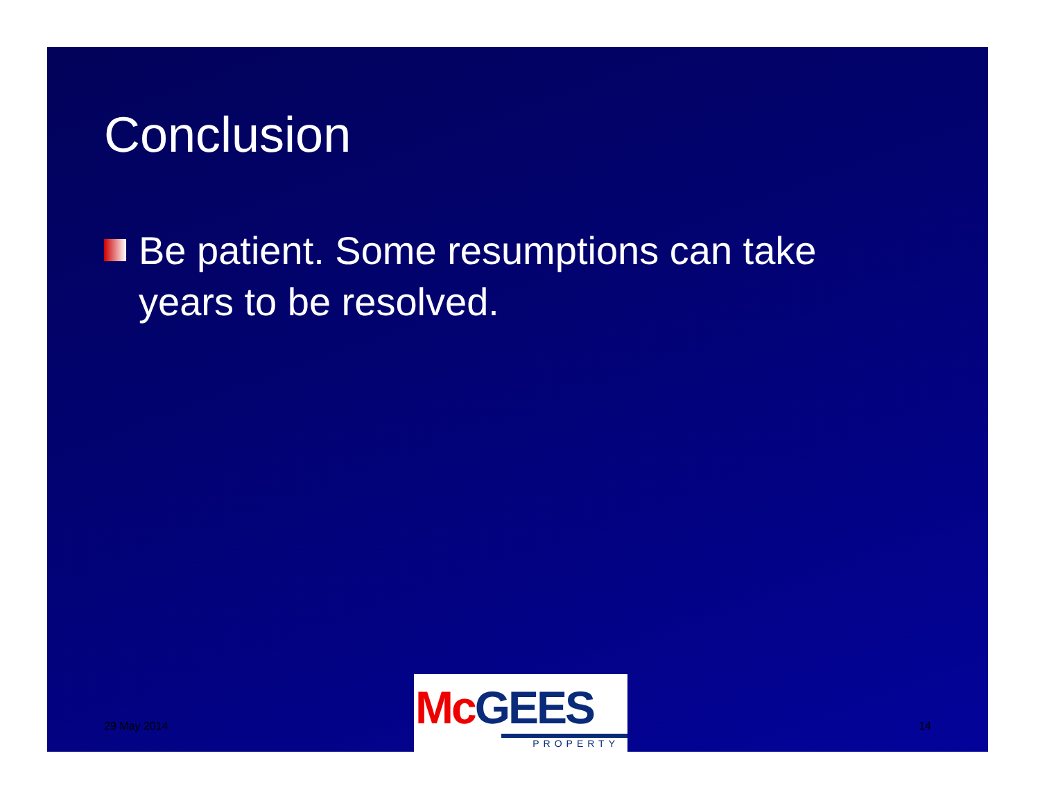Conclusion
Be patient. Some resumptions can take years to be resolved.
29 May 2014
McGEES
PROPERTY
14